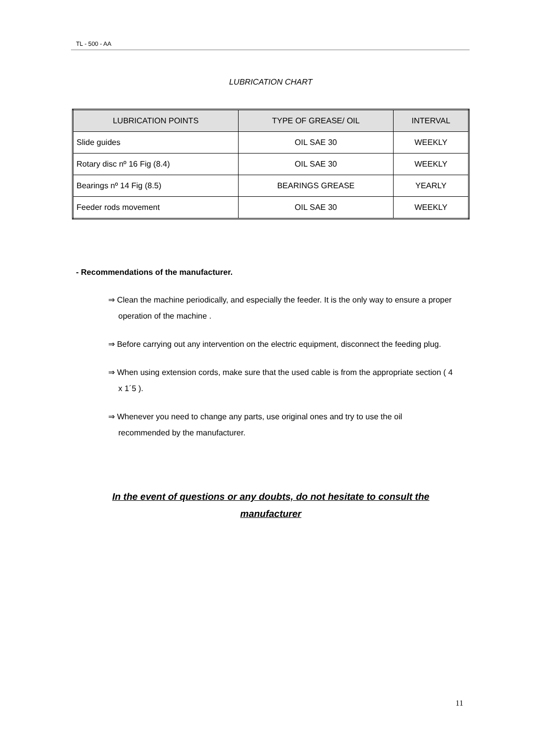TL - 500 - AA
LUBRICATION CHART
| LUBRICATION POINTS | TYPE OF GREASE/ OIL | INTERVAL |
| --- | --- | --- |
| Slide guides | OIL SAE 30 | WEEKLY |
| Rotary disc nº 16 Fig (8.4) | OIL SAE 30 | WEEKLY |
| Bearings nº 14 Fig (8.5) | BEARINGS GREASE | YEARLY |
| Feeder rods movement | OIL SAE 30 | WEEKLY |
- Recommendations of the manufacturer.
⇒ Clean the machine periodically, and especially the feeder. It is the only way to ensure a proper operation of the machine .
⇒ Before carrying out any intervention on the electric equipment, disconnect the feeding plug.
⇒ When using extension cords, make sure that the used cable is from the appropriate section ( 4 x 1´5 ).
⇒ Whenever you need to change any parts, use original ones and try to use the oil recommended by the manufacturer.
In the event of questions or any doubts, do not hesitate to consult the
manufacturer
11